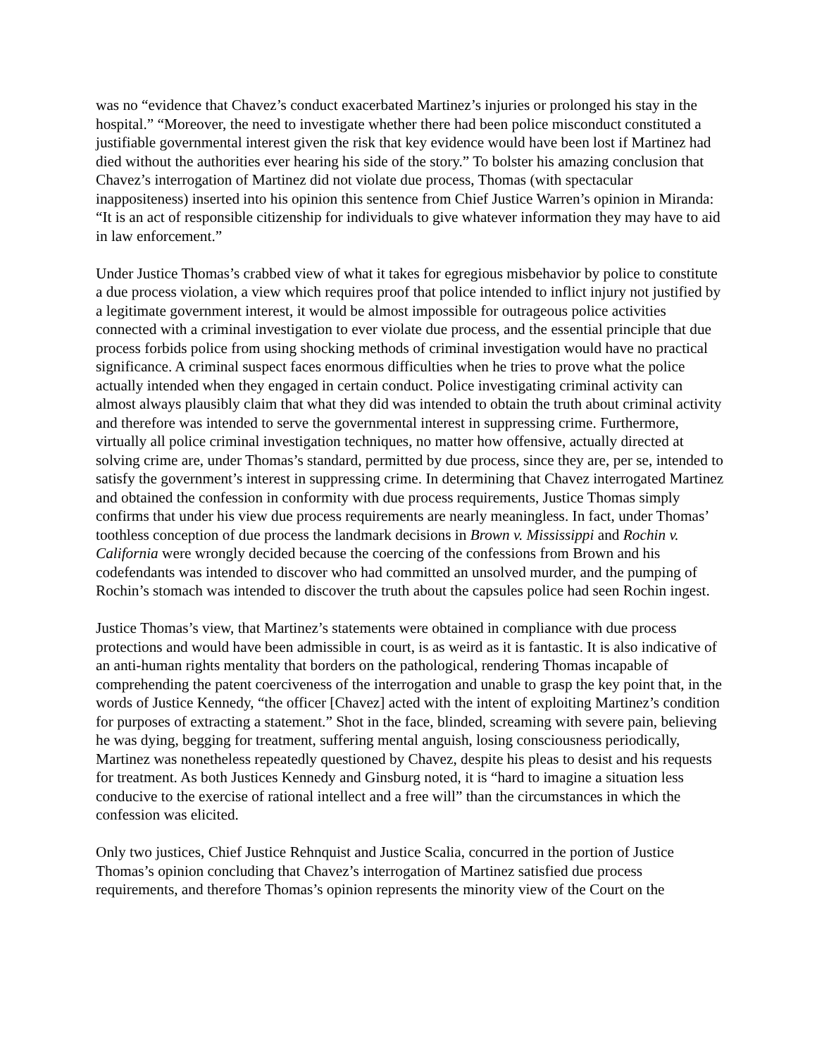was no “evidence that Chavez’s conduct exacerbated Martinez’s injuries or prolonged his stay in the hospital.” “Moreover, the need to investigate whether there had been police misconduct constituted a justifiable governmental interest given the risk that key evidence would have been lost if Martinez had died without the authorities ever hearing his side of the story.” To bolster his amazing conclusion that Chavez’s interrogation of Martinez did not violate due process, Thomas (with spectacular inappositeness) inserted into his opinion this sentence from Chief Justice Warren’s opinion in Miranda: “It is an act of responsible citizenship for individuals to give whatever information they may have to aid in law enforcement.”
Under Justice Thomas’s crabbed view of what it takes for egregious misbehavior by police to constitute a due process violation, a view which requires proof that police intended to inflict injury not justified by a legitimate government interest, it would be almost impossible for outrageous police activities connected with a criminal investigation to ever violate due process, and the essential principle that due process forbids police from using shocking methods of criminal investigation would have no practical significance. A criminal suspect faces enormous difficulties when he tries to prove what the police actually intended when they engaged in certain conduct. Police investigating criminal activity can almost always plausibly claim that what they did was intended to obtain the truth about criminal activity and therefore was intended to serve the governmental interest in suppressing crime. Furthermore, virtually all police criminal investigation techniques, no matter how offensive, actually directed at solving crime are, under Thomas’s standard, permitted by due process, since they are, per se, intended to satisfy the government’s interest in suppressing crime. In determining that Chavez interrogated Martinez and obtained the confession in conformity with due process requirements, Justice Thomas simply confirms that under his view due process requirements are nearly meaningless. In fact, under Thomas’ toothless conception of due process the landmark decisions in Brown v. Mississippi and Rochin v. California were wrongly decided because the coercing of the confessions from Brown and his codefendants was intended to discover who had committed an unsolved murder, and the pumping of Rochin’s stomach was intended to discover the truth about the capsules police had seen Rochin ingest.
Justice Thomas’s view, that Martinez’s statements were obtained in compliance with due process protections and would have been admissible in court, is as weird as it is fantastic. It is also indicative of an anti-human rights mentality that borders on the pathological, rendering Thomas incapable of comprehending the patent coerciveness of the interrogation and unable to grasp the key point that, in the words of Justice Kennedy, “the officer [Chavez] acted with the intent of exploiting Martinez’s condition for purposes of extracting a statement.” Shot in the face, blinded, screaming with severe pain, believing he was dying, begging for treatment, suffering mental anguish, losing consciousness periodically, Martinez was nonetheless repeatedly questioned by Chavez, despite his pleas to desist and his requests for treatment. As both Justices Kennedy and Ginsburg noted, it is “hard to imagine a situation less conducive to the exercise of rational intellect and a free will” than the circumstances in which the confession was elicited.
Only two justices, Chief Justice Rehnquist and Justice Scalia, concurred in the portion of Justice Thomas’s opinion concluding that Chavez’s interrogation of Martinez satisfied due process requirements, and therefore Thomas’s opinion represents the minority view of the Court on the